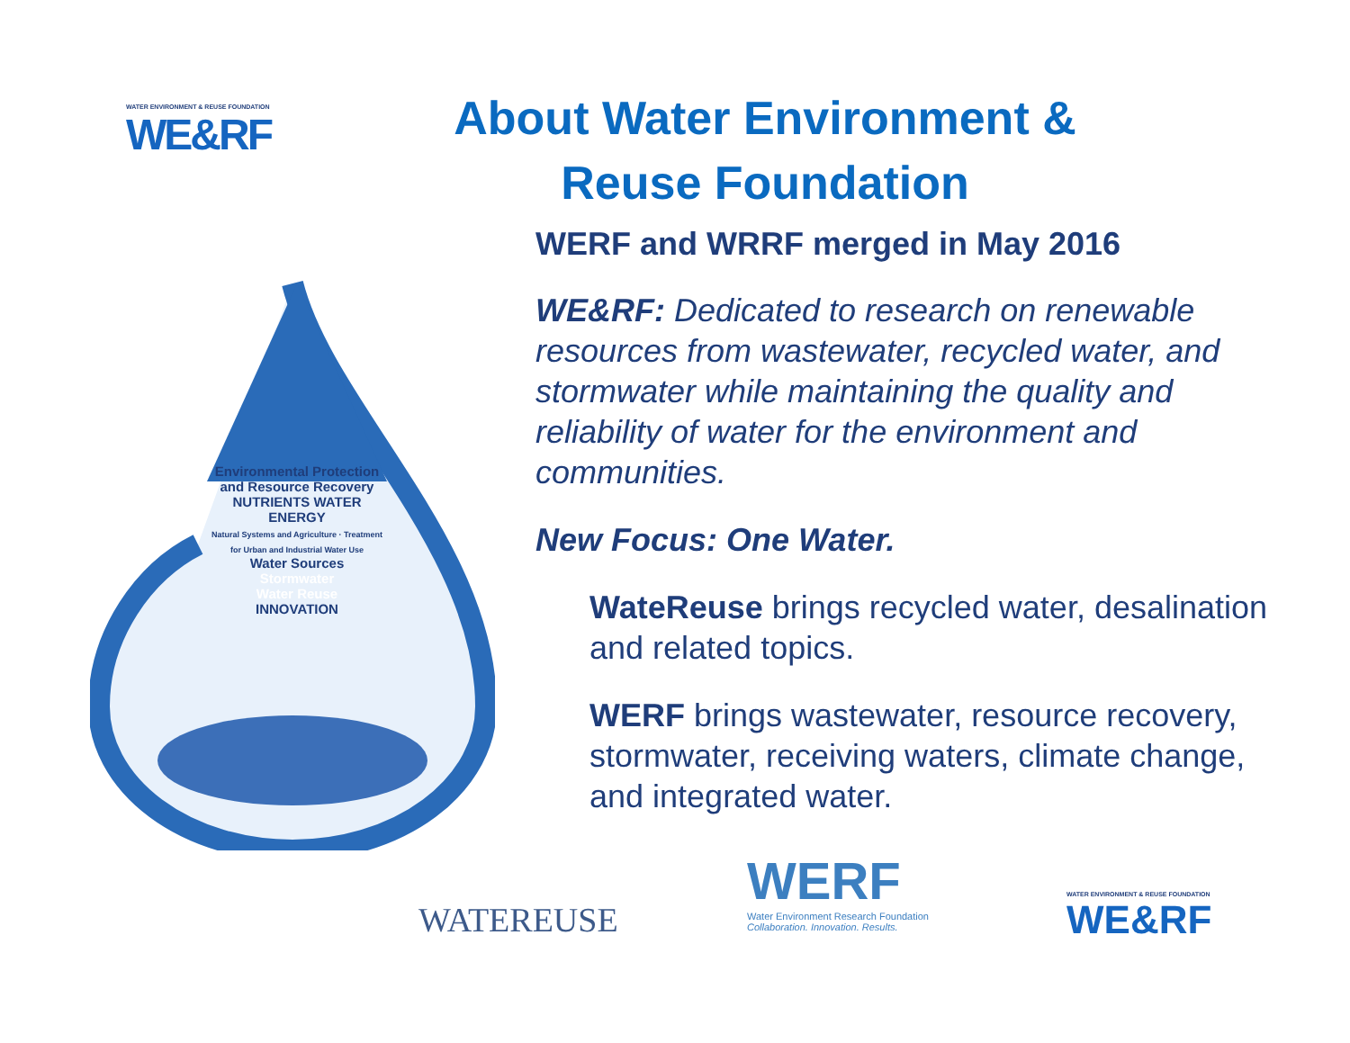WATER ENVIRONMENT & REUSE FOUNDATION
WE&RF
About Water Environment & Reuse Foundation
Environmental Protection and Resource Recovery
NUTRIENTS WATER ENERGY
Natural Systems and Agriculture · Treatment for Urban and Industrial Water Use
Water Sources
Stormwater
Water Reuse
INNOVATION
WERF and WRRF merged in May 2016
WE&RF: Dedicated to research on renewable resources from wastewater, recycled water, and stormwater while maintaining the quality and reliability of water for the environment and communities.
New Focus: One Water.
WateReuse brings recycled water, desalination and related topics.
WERF brings wastewater, resource recovery, stormwater, receiving waters, climate change, and integrated water.
WATEREUSE
WERF
Water Environment Research Foundation
Collaboration. Innovation. Results.
WATER ENVIRONMENT & REUSE FOUNDATION
WE&RF